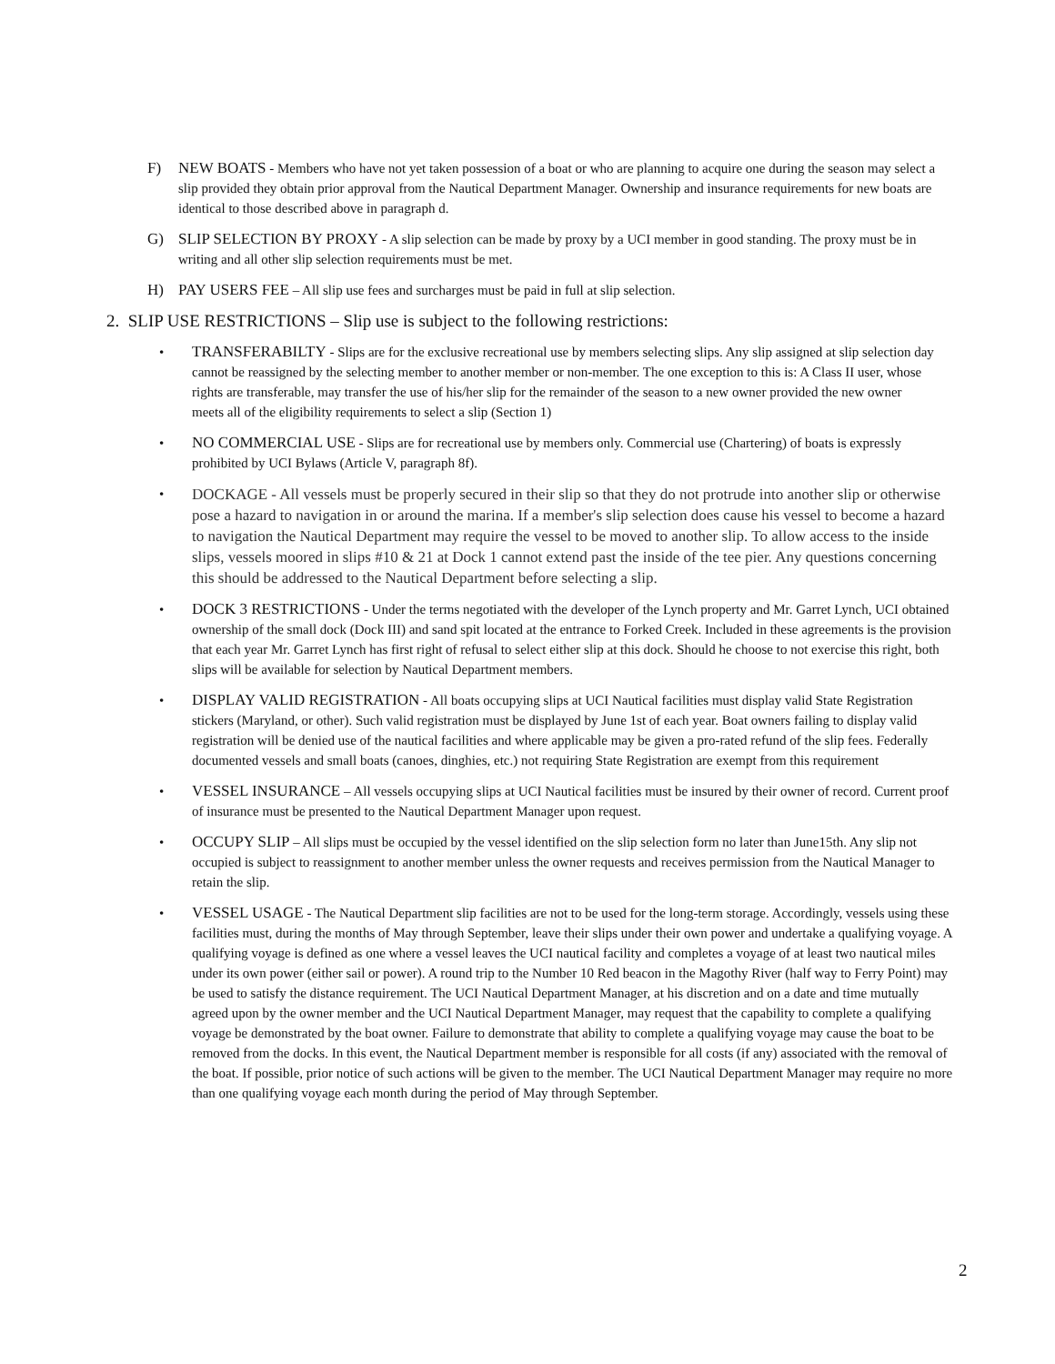F) NEW BOATS - Members who have not yet taken possession of a boat or who are planning to acquire one during the season may select a slip provided they obtain prior approval from the Nautical Department Manager. Ownership and insurance requirements for new boats are identical to those described above in paragraph d.
G) SLIP SELECTION BY PROXY - A slip selection can be made by proxy by a UCI member in good standing. The proxy must be in writing and all other slip selection requirements must be met.
H) PAY USERS FEE – All slip use fees and surcharges must be paid in full at slip selection.
2. SLIP USE RESTRICTIONS – Slip use is subject to the following restrictions:
• TRANSFERABILTY - Slips are for the exclusive recreational use by members selecting slips. Any slip assigned at slip selection day cannot be reassigned by the selecting member to another member or non-member. The one exception to this is: A Class II user, whose rights are transferable, may transfer the use of his/her slip for the remainder of the season to a new owner provided the new owner meets all of the eligibility requirements to select a slip (Section 1)
• NO COMMERCIAL USE - Slips are for recreational use by members only. Commercial use (Chartering) of boats is expressly prohibited by UCI Bylaws (Article V, paragraph 8f).
•
DOCKAGE - All vessels must be properly secured in their slip so that they do not protrude into another slip or otherwise pose a hazard to navigation in or around the marina. If a member's slip selection does cause his vessel to become a hazard to navigation the Nautical Department may require the vessel to be moved to another slip. To allow access to the inside slips, vessels moored in slips #10 & 21 at Dock 1 cannot extend past the inside of the tee pier. Any questions concerning this should be addressed to the Nautical Department before selecting a slip.
• DOCK 3 RESTRICTIONS - Under the terms negotiated with the developer of the Lynch property and Mr. Garret Lynch, UCI obtained ownership of the small dock (Dock III) and sand spit located at the entrance to Forked Creek. Included in these agreements is the provision that each year Mr. Garret Lynch has first right of refusal to select either slip at this dock. Should he choose to not exercise this right, both slips will be available for selection by Nautical Department members.
• DISPLAY VALID REGISTRATION - All boats occupying slips at UCI Nautical facilities must display valid State Registration stickers (Maryland, or other). Such valid registration must be displayed by June 1st of each year. Boat owners failing to display valid registration will be denied use of the nautical facilities and where applicable may be given a pro-rated refund of the slip fees. Federally documented vessels and small boats (canoes, dinghies, etc.) not requiring State Registration are exempt from this requirement
• VESSEL INSURANCE – All vessels occupying slips at UCI Nautical facilities must be insured by their owner of record. Current proof of insurance must be presented to the Nautical Department Manager upon request.
• OCCUPY SLIP – All slips must be occupied by the vessel identified on the slip selection form no later than June15th. Any slip not occupied is subject to reassignment to another member unless the owner requests and receives permission from the Nautical Manager to retain the slip.
• VESSEL USAGE - The Nautical Department slip facilities are not to be used for the long-term storage. Accordingly, vessels using these facilities must, during the months of May through September, leave their slips under their own power and undertake a qualifying voyage. A qualifying voyage is defined as one where a vessel leaves the UCI nautical facility and completes a voyage of at least two nautical miles under its own power (either sail or power). A round trip to the Number 10 Red beacon in the Magothy River (half way to Ferry Point) may be used to satisfy the distance requirement. The UCI Nautical Department Manager, at his discretion and on a date and time mutually agreed upon by the owner member and the UCI Nautical Department Manager, may request that the capability to complete a qualifying voyage be demonstrated by the boat owner. Failure to demonstrate that ability to complete a qualifying voyage may cause the boat to be removed from the docks. In this event, the Nautical Department member is responsible for all costs (if any) associated with the removal of the boat. If possible, prior notice of such actions will be given to the member. The UCI Nautical Department Manager may require no more than one qualifying voyage each month during the period of May through September.
2